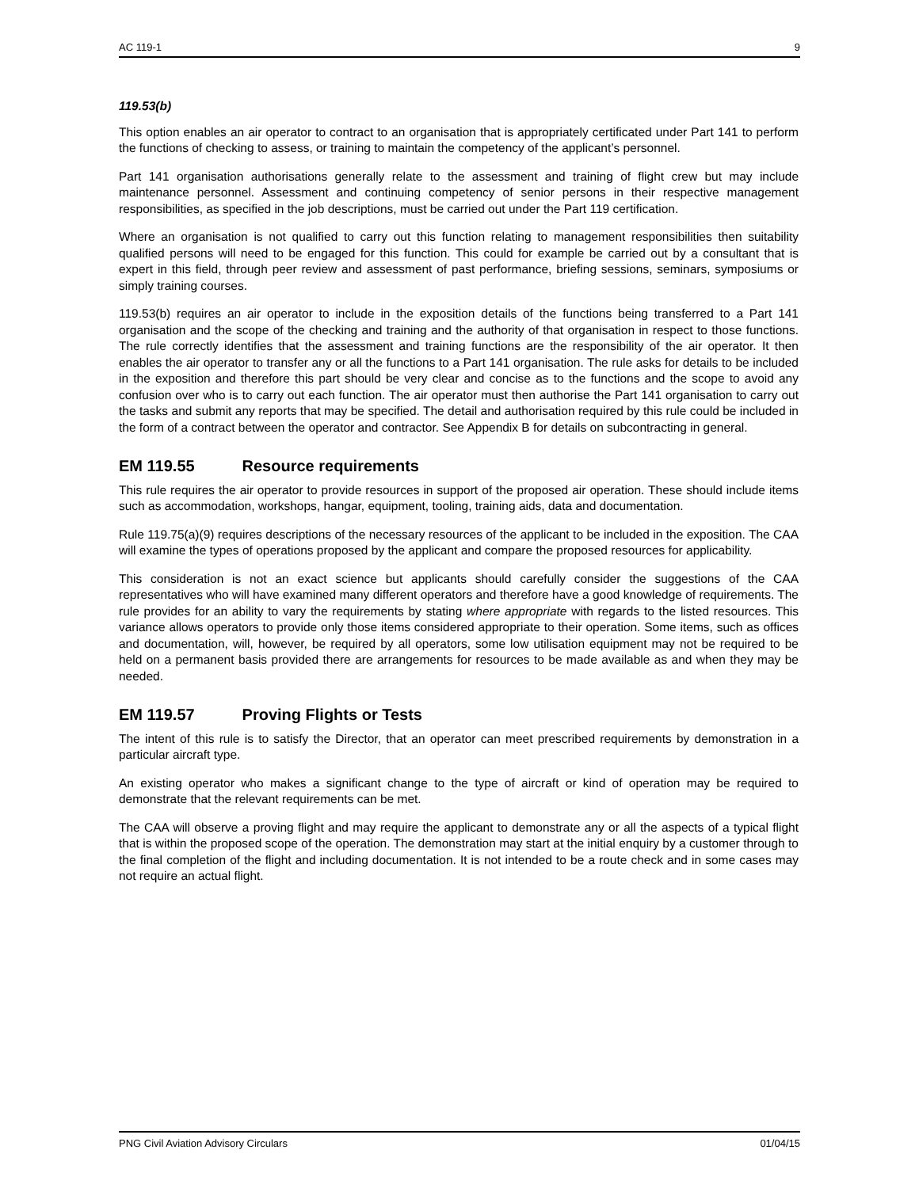AC 119-1 9
119.53(b)
This option enables an air operator to contract to an organisation that is appropriately certificated under Part 141 to perform the functions of checking to assess, or training to maintain the competency of the applicant’s personnel.
Part 141 organisation authorisations generally relate to the assessment and training of flight crew but may include maintenance personnel. Assessment and continuing competency of senior persons in their respective management responsibilities, as specified in the job descriptions, must be carried out under the Part 119 certification.
Where an organisation is not qualified to carry out this function relating to management responsibilities then suitability qualified persons will need to be engaged for this function. This could for example be carried out by a consultant that is expert in this field, through peer review and assessment of past performance, briefing sessions, seminars, symposiums or simply training courses.
119.53(b) requires an air operator to include in the exposition details of the functions being transferred to a Part 141 organisation and the scope of the checking and training and the authority of that organisation in respect to those functions. The rule correctly identifies that the assessment and training functions are the responsibility of the air operator. It then enables the air operator to transfer any or all the functions to a Part 141 organisation. The rule asks for details to be included in the exposition and therefore this part should be very clear and concise as to the functions and the scope to avoid any confusion over who is to carry out each function. The air operator must then authorise the Part 141 organisation to carry out the tasks and submit any reports that may be specified. The detail and authorisation required by this rule could be included in the form of a contract between the operator and contractor. See Appendix B for details on subcontracting in general.
EM 119.55 Resource requirements
This rule requires the air operator to provide resources in support of the proposed air operation. These should include items such as accommodation, workshops, hangar, equipment, tooling, training aids, data and documentation.
Rule 119.75(a)(9) requires descriptions of the necessary resources of the applicant to be included in the exposition. The CAA will examine the types of operations proposed by the applicant and compare the proposed resources for applicability.
This consideration is not an exact science but applicants should carefully consider the suggestions of the CAA representatives who will have examined many different operators and therefore have a good knowledge of requirements. The rule provides for an ability to vary the requirements by stating where appropriate with regards to the listed resources. This variance allows operators to provide only those items considered appropriate to their operation. Some items, such as offices and documentation, will, however, be required by all operators, some low utilisation equipment may not be required to be held on a permanent basis provided there are arrangements for resources to be made available as and when they may be needed.
EM 119.57 Proving Flights or Tests
The intent of this rule is to satisfy the Director, that an operator can meet prescribed requirements by demonstration in a particular aircraft type.
An existing operator who makes a significant change to the type of aircraft or kind of operation may be required to demonstrate that the relevant requirements can be met.
The CAA will observe a proving flight and may require the applicant to demonstrate any or all the aspects of a typical flight that is within the proposed scope of the operation. The demonstration may start at the initial enquiry by a customer through to the final completion of the flight and including documentation. It is not intended to be a route check and in some cases may not require an actual flight.
PNG Civil Aviation Advisory Circulars 01/04/15